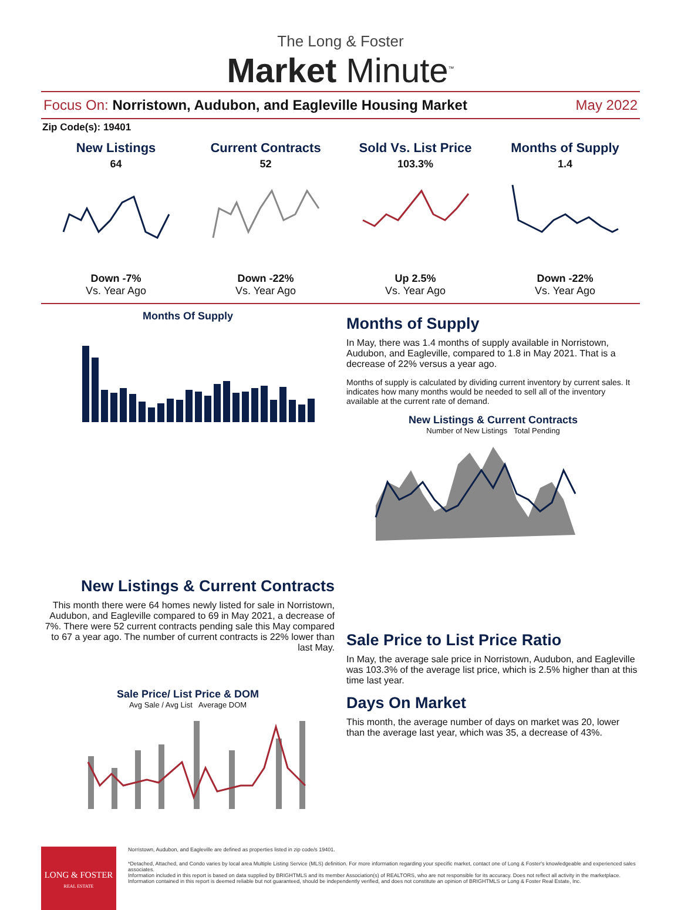The Long & Foster
Market Minute<sup>™</sup>
Focus On: Norristown, Audubon, and Eagleville Housing Market May 2022
Zip Code(s): 19401
New Listings
64
Down -7%
Vs. Year Ago
Current Contracts
52
Down -22%
Vs. Year Ago
Sold Vs. List Price
103.3%
Up 2.5%
Vs. Year Ago
Months of Supply
1.4
Down -22%
Vs. Year Ago
Months Of Supply
Months of Supply
In May, there was 1.4 months of supply available in Norristown, Audubon, and Eagleville, compared to 1.8 in May 2021. That is a decrease of 22% versus a year ago.
Months of supply is calculated by dividing current inventory by current sales. It indicates how many months would be needed to sell all of the inventory available at the current rate of demand.
New Listings & Current Contracts
Number of New Listings Total Pending
New Listings & Current Contracts
This month there were 64 homes newly listed for sale in Norristown, Audubon, and Eagleville compared to 69 in May 2021, a decrease of 7%. There were 52 current contracts pending sale this May compared to 67 a year ago. The number of current contracts is 22% lower than last May.
Sale Price/ List Price & DOM
Avg Sale / Avg List Average DOM
Sale Price to List Price Ratio
In May, the average sale price in Norristown, Audubon, and Eagleville was 103.3% of the average list price, which is 2.5% higher than at this time last year.
Days On Market
This month, the average number of days on market was 20, lower than the average last year, which was 35, a decrease of 43%.
LONG & FOSTER
REAL ESTATE
Norristown, Audubon, and Eagleville are defined as properties listed in zip code/s 19401.
*Detached, Attached, and Condo varies by local area Multiple Listing Service (MLS) definition. For more information regarding your specific market, contact one of Long & Foster's knowledgeable and experienced sales associates.
Information included in this report is based on data supplied by BRIGHTMLS and its member Association(s) of REALTORS, who are not responsible for its accuracy. Does not reflect all activity in the marketplace. Information contained in this report is deemed reliable but not guaranteed, should be independently verified, and does not constitute an opinion of BRIGHTMLS or Long & Foster Real Estate, Inc.